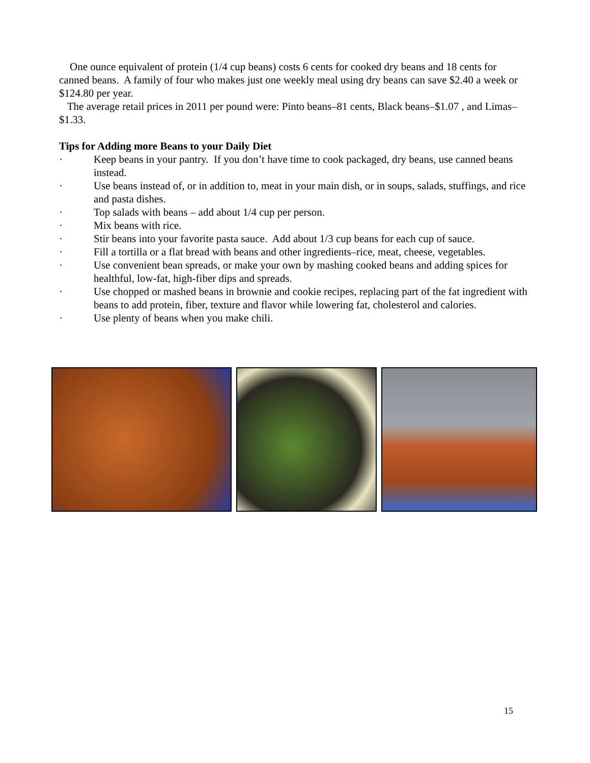One ounce equivalent of protein (1/4 cup beans) costs 6 cents for cooked dry beans and 18 cents for canned beans. A family of four who makes just one weekly meal using dry beans can save $2.40 a week or $124.80 per year.
The average retail prices in 2011 per pound were: Pinto beans–81 cents, Black beans–$1.07 , and Limas–$1.33.
Tips for Adding more Beans to your Daily Diet
· Keep beans in your pantry. If you don’t have time to cook packaged, dry beans, use canned beans instead.
· Use beans instead of, or in addition to, meat in your main dish, or in soups, salads, stuffings, and rice and pasta dishes.
· Top salads with beans – add about 1/4 cup per person.
· Mix beans with rice.
· Stir beans into your favorite pasta sauce. Add about 1/3 cup beans for each cup of sauce.
· Fill a tortilla or a flat bread with beans and other ingredients–rice, meat, cheese, vegetables.
· Use convenient bean spreads, or make your own by mashing cooked beans and adding spices for healthful, low-fat, high-fiber dips and spreads.
· Use chopped or mashed beans in brownie and cookie recipes, replacing part of the fat ingredient with beans to add protein, fiber, texture and flavor while lowering fat, cholesterol and calories.
· Use plenty of beans when you make chili.
15